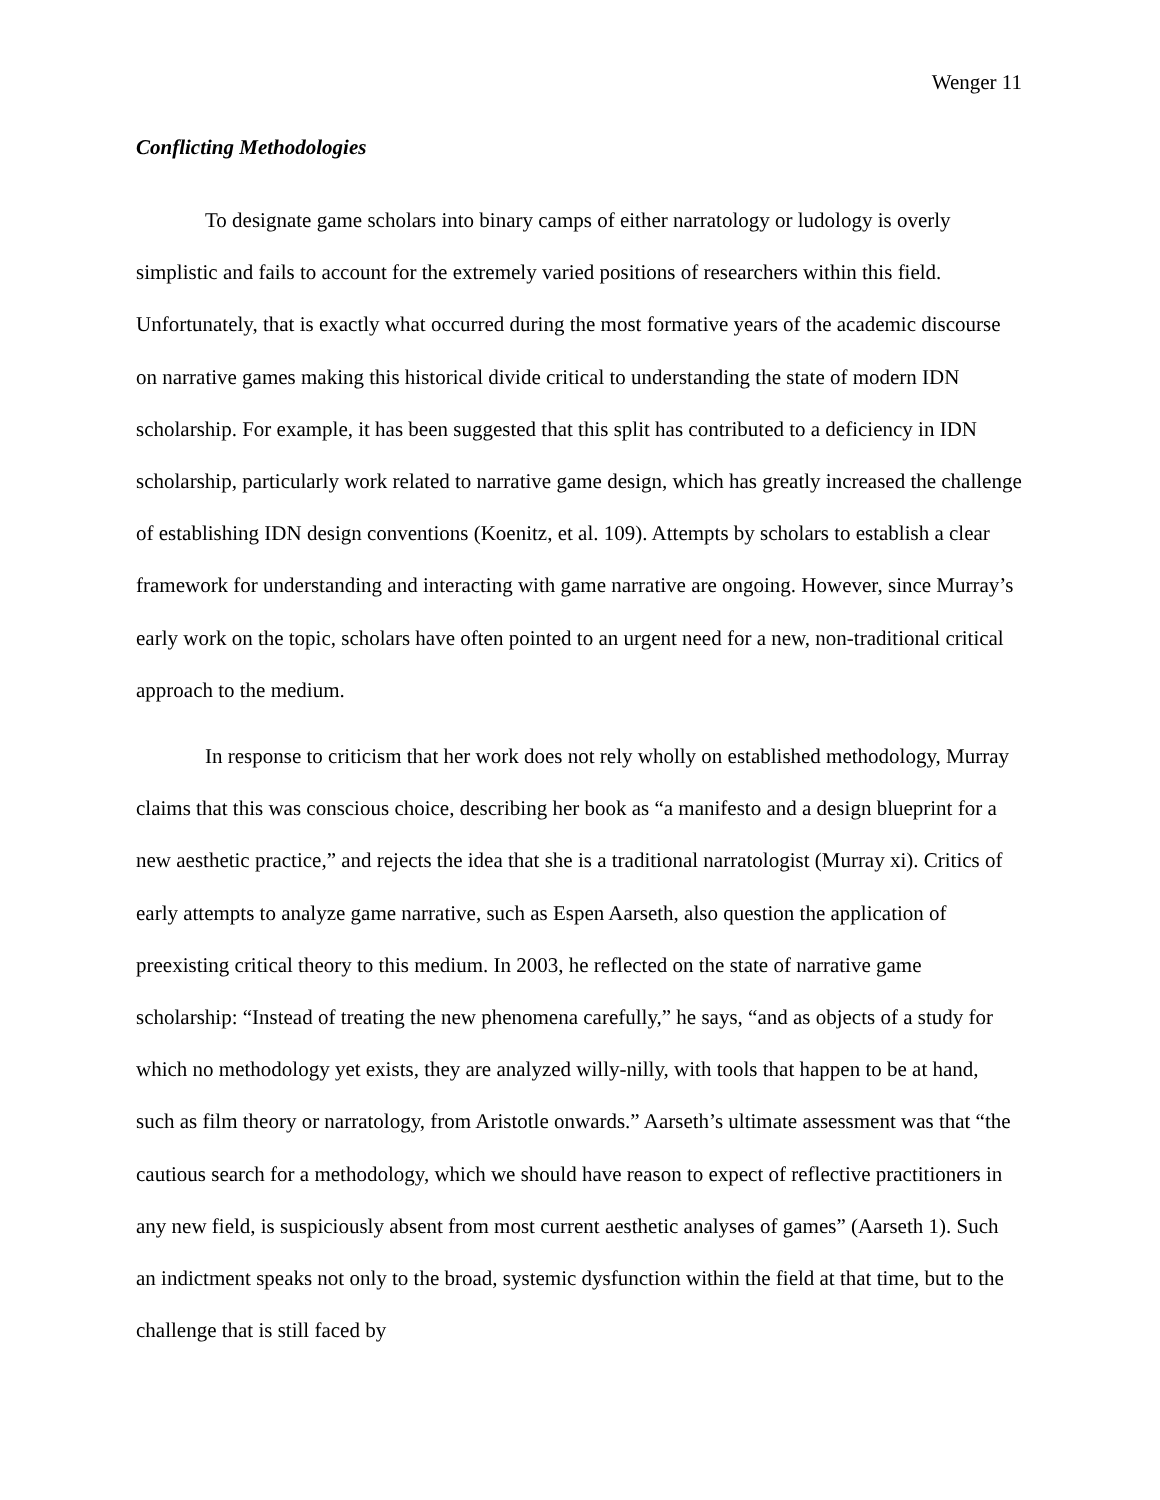Wenger 11
Conflicting Methodologies
To designate game scholars into binary camps of either narratology or ludology is overly simplistic and fails to account for the extremely varied positions of researchers within this field. Unfortunately, that is exactly what occurred during the most formative years of the academic discourse on narrative games making this historical divide critical to understanding the state of modern IDN scholarship. For example, it has been suggested that this split has contributed to a deficiency in IDN scholarship, particularly work related to narrative game design, which has greatly increased the challenge of establishing IDN design conventions (Koenitz, et al. 109). Attempts by scholars to establish a clear framework for understanding and interacting with game narrative are ongoing. However, since Murray’s early work on the topic, scholars have often pointed to an urgent need for a new, non-traditional critical approach to the medium.
In response to criticism that her work does not rely wholly on established methodology, Murray claims that this was conscious choice, describing her book as “a manifesto and a design blueprint for a new aesthetic practice,” and rejects the idea that she is a traditional narratologist (Murray xi). Critics of early attempts to analyze game narrative, such as Espen Aarseth, also question the application of preexisting critical theory to this medium. In 2003, he reflected on the state of narrative game scholarship: “Instead of treating the new phenomena carefully,” he says, “and as objects of a study for which no methodology yet exists, they are analyzed willy-nilly, with tools that happen to be at hand, such as film theory or narratology, from Aristotle onwards.” Aarseth’s ultimate assessment was that “the cautious search for a methodology, which we should have reason to expect of reflective practitioners in any new field, is suspiciously absent from most current aesthetic analyses of games” (Aarseth 1). Such an indictment speaks not only to the broad, systemic dysfunction within the field at that time, but to the challenge that is still faced by